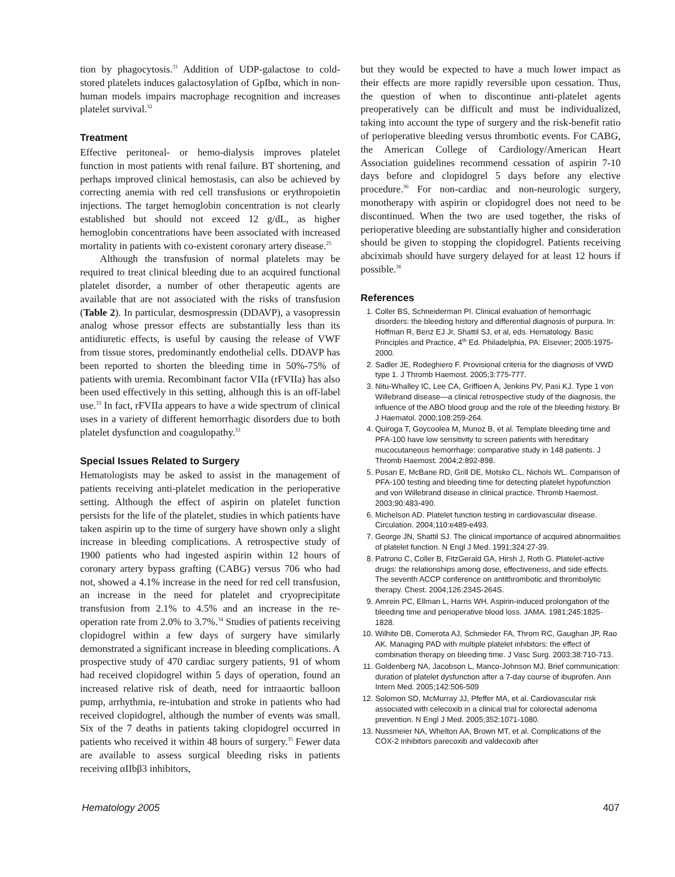tion by phagocytosis.<sup>31</sup> Addition of UDP-galactose to cold-stored platelets induces galactosylation of GpIbα, which in non-human models impairs macrophage recognition and increases platelet survival.<sup>32</sup>
Treatment
Effective peritoneal- or hemo-dialysis improves platelet function in most patients with renal failure. BT shortening, and perhaps improved clinical hemostasis, can also be achieved by correcting anemia with red cell transfusions or erythropoietin injections. The target hemoglobin concentration is not clearly established but should not exceed 12 g/dL, as higher hemoglobin concentrations have been associated with increased mortality in patients with co-existent coronary artery disease.<sup>25</sup>
Although the transfusion of normal platelets may be required to treat clinical bleeding due to an acquired functional platelet disorder, a number of other therapeutic agents are available that are not associated with the risks of transfusion (Table 2). In particular, desmospressin (DDAVP), a vasopressin analog whose pressor effects are substantially less than its antidiuretic effects, is useful by causing the release of VWF from tissue stores, predominantly endothelial cells. DDAVP has been reported to shorten the bleeding time in 50%-75% of patients with uremia. Recombinant factor VIIa (rFVIIa) has also been used effectively in this setting, although this is an off-label use.<sup>33</sup> In fact, rFVIIa appears to have a wide spectrum of clinical uses in a variety of different hemorrhagic disorders due to both platelet dysfunction and coagulopathy.<sup>33</sup>
Special Issues Related to Surgery
Hematologists may be asked to assist in the management of patients receiving anti-platelet medication in the perioperative setting. Although the effect of aspirin on platelet function persists for the life of the platelet, studies in which patients have taken aspirin up to the time of surgery have shown only a slight increase in bleeding complications. A retrospective study of 1900 patients who had ingested aspirin within 12 hours of coronary artery bypass grafting (CABG) versus 706 who had not, showed a 4.1% increase in the need for red cell transfusion, an increase in the need for platelet and cryoprecipitate transfusion from 2.1% to 4.5% and an increase in the re-operation rate from 2.0% to 3.7%.<sup>34</sup> Studies of patients receiving clopidogrel within a few days of surgery have similarly demonstrated a significant increase in bleeding complications. A prospective study of 470 cardiac surgery patients, 91 of whom had received clopidogrel within 5 days of operation, found an increased relative risk of death, need for intraaortic balloon pump, arrhythmia, re-intubation and stroke in patients who had received clopidogrel, although the number of events was small. Six of the 7 deaths in patients taking clopidogrel occurred in patients who received it within 48 hours of surgery.<sup>35</sup> Fewer data are available to assess surgical bleeding risks in patients receiving αIIbβ3 inhibitors,
but they would be expected to have a much lower impact as their effects are more rapidly reversible upon cessation. Thus, the question of when to discontinue anti-platelet agents preoperatively can be difficult and must be individualized, taking into account the type of surgery and the risk-benefit ratio of perioperative bleeding versus thrombotic events. For CABG, the American College of Cardiology/American Heart Association guidelines recommend cessation of aspirin 7-10 days before and clopidogrel 5 days before any elective procedure.<sup>36</sup> For non-cardiac and non-neurologic surgery, monotherapy with aspirin or clopidogrel does not need to be discontinued. When the two are used together, the risks of perioperative bleeding are substantially higher and consideration should be given to stopping the clopidogrel. Patients receiving abciximab should have surgery delayed for at least 12 hours if possible.<sup>36</sup>
References
1. Coller BS, Schneiderman PI. Clinical evaluation of hemorrhagic disorders: the bleeding history and differential diagnosis of purpura. In: Hoffman R, Benz EJ Jr, Shattil SJ, et al, eds. Hematology. Basic Principles and Practice, 4<sup>th</sup> Ed. Philadelphia, PA: Elsevier; 2005:1975-2000.
2. Sadler JE, Rodeghiero F. Provisional criteria for the diagnosis of VWD type 1. J Thromb Haemost. 2005;3:775-777.
3. Nitu-Whalley IC, Lee CA, Griffioen A, Jenkins PV, Pasi KJ. Type 1 von Willebrand disease—a clinical retrospective study of the diagnosis, the influence of the ABO blood group and the role of the bleeding history. Br J Haematol. 2000;108:259-264.
4. Quiroga T, Goycoolea M, Munoz B, et al. Template bleeding time and PFA-100 have low sensitivity to screen patients with hereditary mucocutaneous hemorrhage: comparative study in 148 patients. J Thromb Haemost. 2004;2:892-898.
5. Posan E, McBane RD, Grill DE, Motsko CL, Nichols WL. Comparison of PFA-100 testing and bleeding time for detecting platelet hypofunction and von Willebrand disease in clinical practice. Thromb Haemost. 2003;90:483-490.
6. Michelson AD. Platelet function testing in cardiovascular disease. Circulation. 2004;110:e489-e493.
7. George JN, Shattil SJ. The clinical importance of acquired abnormalities of platelet function. N Engl J Med. 1991;324:27-39.
8. Patrono C, Coller B, FitzGerald GA, Hirsh J, Roth G. Platelet-active drugs: the relationships among dose, effectiveness, and side effects. The seventh ACCP conference on antithrombotic and thrombolytic therapy. Chest. 2004;126:234S-264S.
9. Amrein PC, Ellman L, Harris WH. Aspirin-induced prolongation of the bleeding time and perioperative blood loss. JAMA. 1981;245:1825-1828.
10. Wilhite DB, Comerota AJ, Schmieder FA, Throm RC, Gaughan JP, Rao AK. Managing PAD with multiple platelet inhibitors: the effect of combination therapy on bleeding time. J Vasc Surg. 2003;38:710-713.
11. Goldenberg NA, Jacobson L, Manco-Johnson MJ. Brief communication: duration of platelet dysfunction after a 7-day course of ibuprofen. Ann Intern Med. 2005;142:506-509
12. Solomon SD, McMurray JJ, Pfeffer MA, et al. Cardiovascular risk associated with celecoxib in a clinical trial for colorectal adenoma prevention. N Engl J Med. 2005;352:1071-1080.
13. Nussmeier NA, Whelton AA, Brown MT, et al. Complications of the COX-2 inhibitors parecoxib and valdecoxib after
Hematology 2005 407